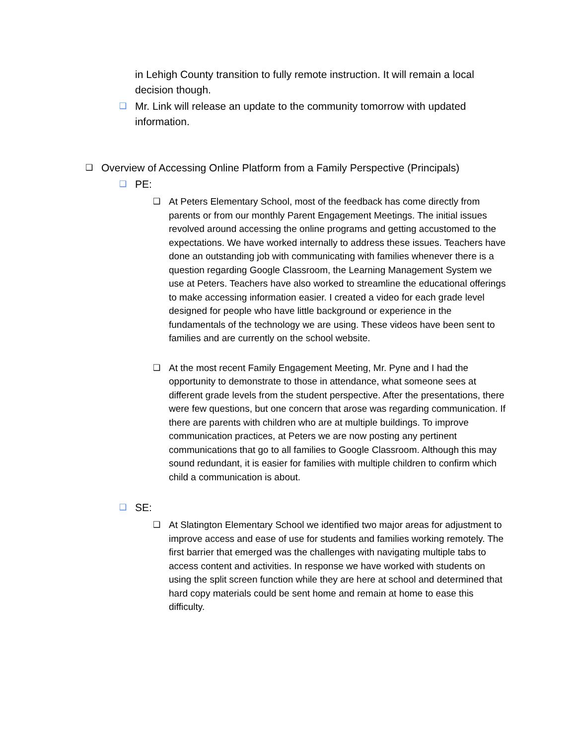in Lehigh County transition to fully remote instruction. It will remain a local decision though.
❑ Mr. Link will release an update to the community tomorrow with updated information.
❑ Overview of Accessing Online Platform from a Family Perspective (Principals)
❑ PE:
❑ At Peters Elementary School, most of the feedback has come directly from parents or from our monthly Parent Engagement Meetings. The initial issues revolved around accessing the online programs and getting accustomed to the expectations. We have worked internally to address these issues. Teachers have done an outstanding job with communicating with families whenever there is a question regarding Google Classroom, the Learning Management System we use at Peters. Teachers have also worked to streamline the educational offerings to make accessing information easier. I created a video for each grade level designed for people who have little background or experience in the fundamentals of the technology we are using. These videos have been sent to families and are currently on the school website.
❑ At the most recent Family Engagement Meeting, Mr. Pyne and I had the opportunity to demonstrate to those in attendance, what someone sees at different grade levels from the student perspective. After the presentations, there were few questions, but one concern that arose was regarding communication. If there are parents with children who are at multiple buildings. To improve communication practices, at Peters we are now posting any pertinent communications that go to all families to Google Classroom. Although this may sound redundant, it is easier for families with multiple children to confirm which child a communication is about.
❑ SE:
❑ At Slatington Elementary School we identified two major areas for adjustment to improve access and ease of use for students and families working remotely. The first barrier that emerged was the challenges with navigating multiple tabs to access content and activities. In response we have worked with students on using the split screen function while they are here at school and determined that hard copy materials could be sent home and remain at home to ease this difficulty.